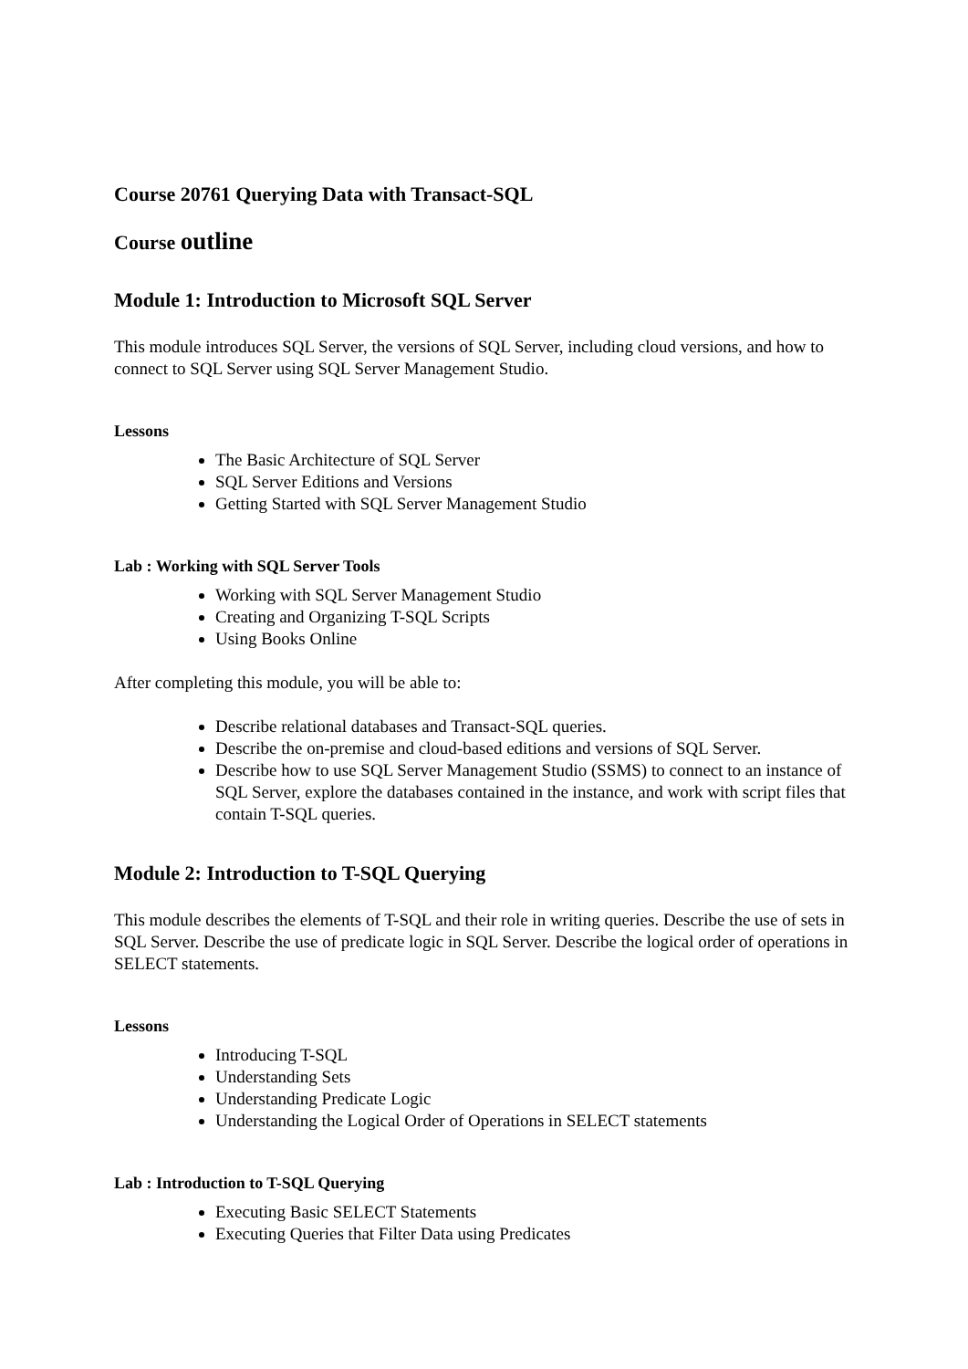Course 20761 Querying Data with Transact-SQL
Course outline
Module 1: Introduction to Microsoft SQL Server
This module introduces SQL Server, the versions of SQL Server, including cloud versions, and how to connect to SQL Server using SQL Server Management Studio.
Lessons
The Basic Architecture of SQL Server
SQL Server Editions and Versions
Getting Started with SQL Server Management Studio
Lab : Working with SQL Server Tools
Working with SQL Server Management Studio
Creating and Organizing T-SQL Scripts
Using Books Online
After completing this module, you will be able to:
Describe relational databases and Transact-SQL queries.
Describe the on-premise and cloud-based editions and versions of SQL Server.
Describe how to use SQL Server Management Studio (SSMS) to connect to an instance of SQL Server, explore the databases contained in the instance, and work with script files that contain T-SQL queries.
Module 2: Introduction to T-SQL Querying
This module describes the elements of T-SQL and their role in writing queries. Describe the use of sets in SQL Server. Describe the use of predicate logic in SQL Server. Describe the logical order of operations in SELECT statements.
Lessons
Introducing T-SQL
Understanding Sets
Understanding Predicate Logic
Understanding the Logical Order of Operations in SELECT statements
Lab : Introduction to T-SQL Querying
Executing Basic SELECT Statements
Executing Queries that Filter Data using Predicates